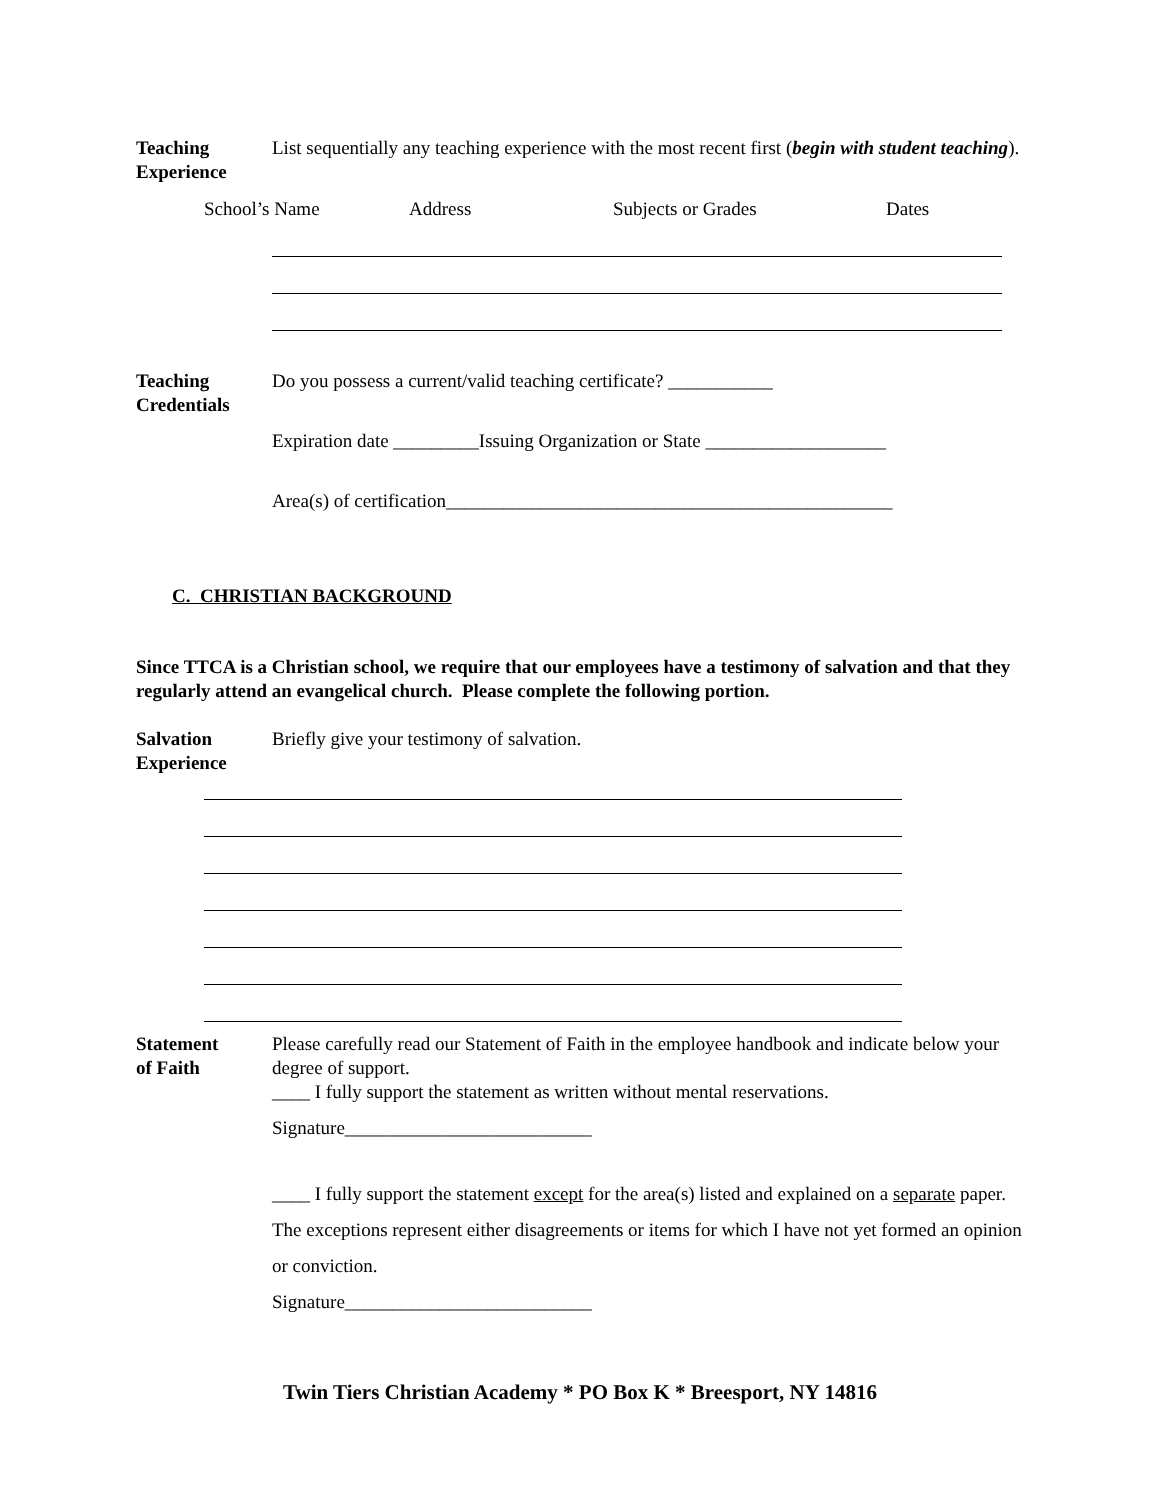Teaching
Experience
List sequentially any teaching experience with the most recent first (begin with student teaching).
School’s Name Address Subjects or Grades Dates
Teaching
Credentials
Do you possess a current/valid teaching certificate? ___________
Expiration date _________Issuing Organization or State ___________________
Area(s) of certification_______________________________________________
C. CHRISTIAN BACKGROUND
Since TTCA is a Christian school, we require that our employees have a testimony of salvation and that they regularly attend an evangelical church. Please complete the following portion.
Salvation
Experience
Briefly give your testimony of salvation.
Statement
of Faith
Please carefully read our Statement of Faith in the employee handbook and indicate below your degree of support.
____ I fully support the statement as written without mental reservations.
Signature__________________________
____ I fully support the statement except for the area(s) listed and explained on a separate paper. The exceptions represent either disagreements or items for which I have not yet formed an opinion or conviction.
Signature__________________________
Twin Tiers Christian Academy * PO Box K * Breesport, NY 14816